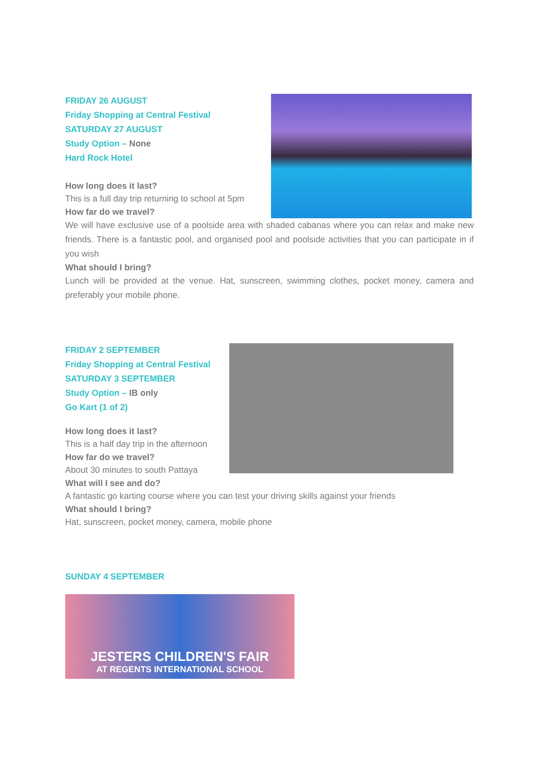FRIDAY 26 AUGUST
Friday Shopping at Central Festival
SATURDAY 27 AUGUST
Study Option – None
Hard Rock Hotel
How long does it last?
This is a full day trip returning to school at 5pm
How far do we travel?
We will have exclusive use of a poolside area with shaded cabanas where you can relax and make new friends. There is a fantastic pool, and organised pool and poolside activities that you can participate in if you wish
What should I bring?
Lunch will be provided at the venue. Hat, sunscreen, swimming clothes, pocket money, camera and preferably your mobile phone.
FRIDAY 2 SEPTEMBER
Friday Shopping at Central Festival
SATURDAY 3 SEPTEMBER
Study Option – IB only
Go Kart (1 of 2)
How long does it last?
This is a half day trip in the afternoon
How far do we travel?
About 30 minutes to south Pattaya
What will I see and do?
A fantastic go karting course where you can test your driving skills against your friends
What should I bring?
Hat, sunscreen, pocket money, camera, mobile phone
SUNDAY 4 SEPTEMBER
JESTERS CHILDREN'S FAIR
AT REGENTS INTERNATIONAL SCHOOL